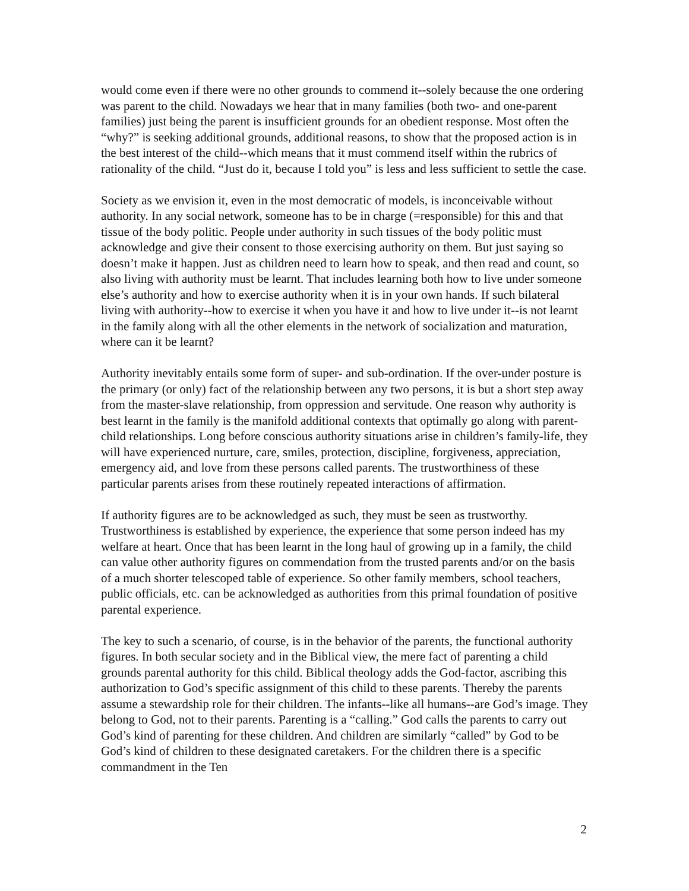would come even if there were no other grounds to commend it--solely because the one ordering was parent to the child. Nowadays we hear that in many families (both two- and one-parent families) just being the parent is insufficient grounds for an obedient response. Most often the “why?” is seeking additional grounds, additional reasons, to show that the proposed action is in the best interest of the child--which means that it must commend itself within the rubrics of rationality of the child. “Just do it, because I told you” is less and less sufficient to settle the case.
Society as we envision it, even in the most democratic of models, is inconceivable without authority. In any social network, someone has to be in charge (=responsible) for this and that tissue of the body politic. People under authority in such tissues of the body politic must acknowledge and give their consent to those exercising authority on them. But just saying so doesn’t make it happen. Just as children need to learn how to speak, and then read and count, so also living with authority must be learnt. That includes learning both how to live under someone else’s authority and how to exercise authority when it is in your own hands. If such bilateral living with authority--how to exercise it when you have it and how to live under it--is not learnt in the family along with all the other elements in the network of socialization and maturation, where can it be learnt?
Authority inevitably entails some form of super- and sub-ordination. If the over-under posture is the primary (or only) fact of the relationship between any two persons, it is but a short step away from the master-slave relationship, from oppression and servitude. One reason why authority is best learnt in the family is the manifold additional contexts that optimally go along with parent-child relationships. Long before conscious authority situations arise in children’s family-life, they will have experienced nurture, care, smiles, protection, discipline, forgiveness, appreciation, emergency aid, and love from these persons called parents. The trustworthiness of these particular parents arises from these routinely repeated interactions of affirmation.
If authority figures are to be acknowledged as such, they must be seen as trustworthy. Trustworthiness is established by experience, the experience that some person indeed has my welfare at heart. Once that has been learnt in the long haul of growing up in a family, the child can value other authority figures on commendation from the trusted parents and/or on the basis of a much shorter telescoped table of experience. So other family members, school teachers, public officials, etc. can be acknowledged as authorities from this primal foundation of positive parental experience.
The key to such a scenario, of course, is in the behavior of the parents, the functional authority figures. In both secular society and in the Biblical view, the mere fact of parenting a child grounds parental authority for this child. Biblical theology adds the God-factor, ascribing this authorization to God’s specific assignment of this child to these parents. Thereby the parents assume a stewardship role for their children. The infants--like all humans--are God’s image. They belong to God, not to their parents. Parenting is a “calling.” God calls the parents to carry out God’s kind of parenting for these children. And children are similarly “called” by God to be God’s kind of children to these designated caretakers. For the children there is a specific commandment in the Ten
2